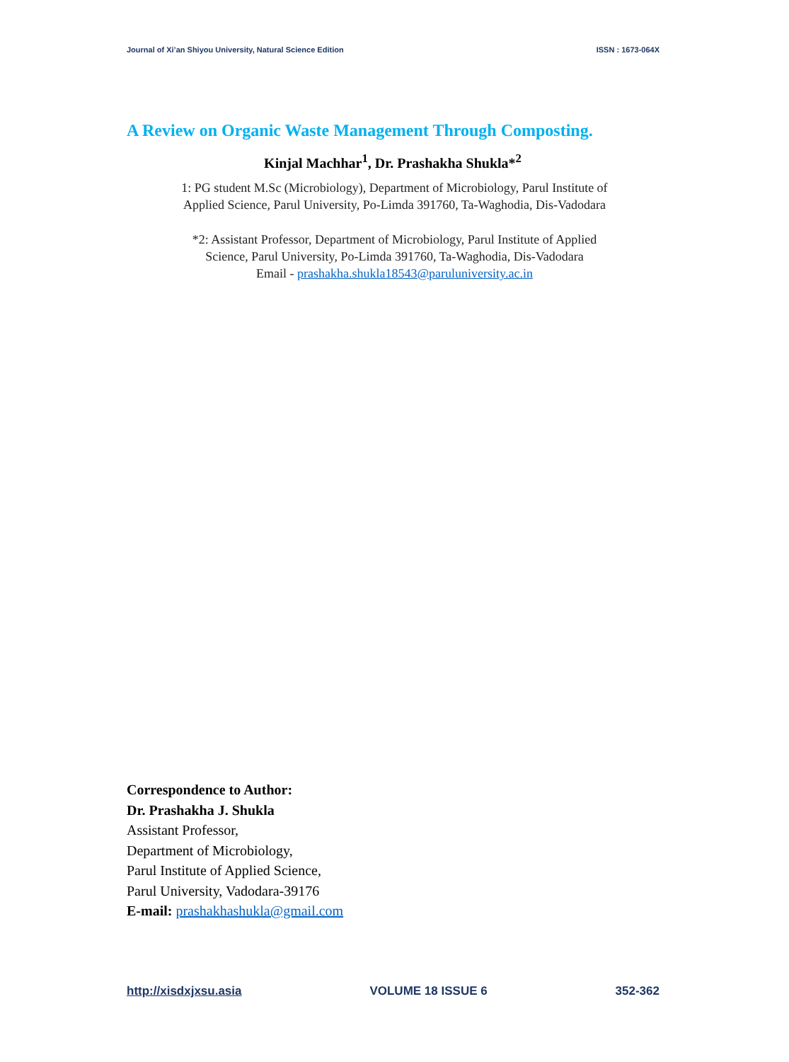Journal of Xi’an Shiyou University, Natural Science Edition ISSN : 1673-064X
A Review on Organic Waste Management Through Composting.
Kinjal Machhar<sup>1</sup>, Dr. Prashakha Shukla*<sup>2</sup>
1: PG student M.Sc (Microbiology), Department of Microbiology, Parul Institute of
Applied Science, Parul University, Po-Limda 391760, Ta-Waghodia, Dis-Vadodara
*2: Assistant Professor, Department of Microbiology, Parul Institute of Applied
Science, Parul University, Po-Limda 391760, Ta-Waghodia, Dis-Vadodara
Email - prashakha.shukla18543@paruluniversity.ac.in
Correspondence to Author:
Dr. Prashakha J. Shukla
Assistant Professor,
Department of Microbiology,
Parul Institute of Applied Science,
Parul University, Vadodara-39176
E-mail: prashakhashukla@gmail.com
http://xisdxjxsu.asia VOLUME 18 ISSUE 6 352-362